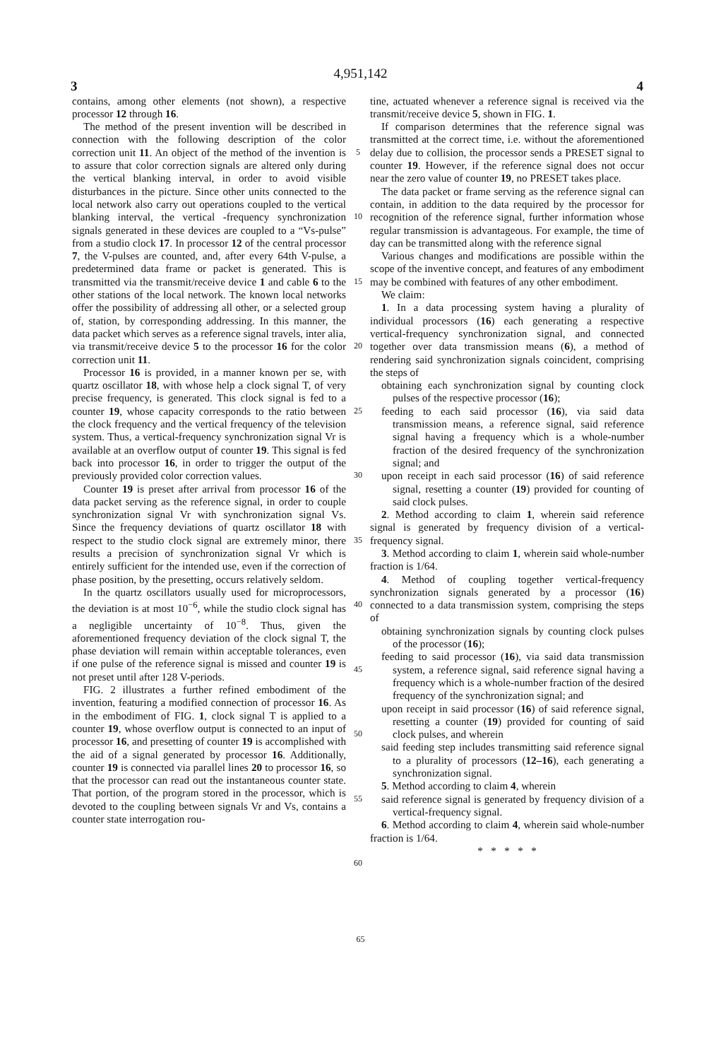4,951,142
3 4
contains, among other elements (not shown), a respective processor 12 through 16.
The method of the present invention will be described in connection with the following description of the color correction unit 11. An object of the method of the invention is to assure that color correction signals are altered only during the vertical blanking interval, in order to avoid visible disturbances in the picture. Since other units connected to the local network also carry out operations coupled to the vertical blanking interval, the vertical -frequency synchronization signals generated in these devices are coupled to a “Vs-pulse” from a studio clock 17. In processor 12 of the central processor 7, the V-pulses are counted, and, after every 64th V-pulse, a predetermined data frame or packet is generated. This is transmitted via the transmit/receive device 1 and cable 6 to the other stations of the local network. The known local networks offer the possibility of addressing all other, or a selected group of, station, by corresponding addressing. In this manner, the data packet which serves as a reference signal travels, inter alia, via transmit/receive device 5 to the processor 16 for the color correction unit 11.
Processor 16 is provided, in a manner known per se, with quartz oscillator 18, with whose help a clock signal T, of very precise frequency, is generated. This clock signal is fed to a counter 19, whose capacity corresponds to the ratio between the clock frequency and the vertical frequency of the television system. Thus, a vertical-frequency synchronization signal Vr is available at an overflow output of counter 19. This signal is fed back into processor 16, in order to trigger the output of the previously provided color correction values.
Counter 19 is preset after arrival from processor 16 of the data packet serving as the reference signal, in order to couple synchronization signal Vr with synchronization signal Vs. Since the frequency deviations of quartz oscillator 18 with respect to the studio clock signal are extremely minor, there results a precision of synchronization signal Vr which is entirely sufficient for the intended use, even if the correction of phase position, by the presetting, occurs relatively seldom.
In the quartz oscillators usually used for microprocessors, the deviation is at most 10<sup>−6</sup>, while the studio clock signal has a negligible uncertainty of 10<sup>−8</sup>. Thus, given the aforementioned frequency deviation of the clock signal T, the phase deviation will remain within acceptable tolerances, even if one pulse of the reference signal is missed and counter 19 is not preset until after 128 V-periods.
FIG. 2 illustrates a further refined embodiment of the invention, featuring a modified connection of processor 16. As in the embodiment of FIG. 1, clock signal T is applied to a counter 19, whose overflow output is connected to an input of processor 16, and presetting of counter 19 is accomplished with the aid of a signal generated by processor 16. Additionally, counter 19 is connected via parallel lines 20 to processor 16, so that the processor can read out the instantaneous counter state. That portion, of the program stored in the processor, which is devoted to the coupling between signals Vr and Vs, contains a counter state interrogation rou-
5
10
15
20
25
30
35
40
45
50
55
60
tine, actuated whenever a reference signal is received via the transmit/receive device 5, shown in FIG. 1.
If comparison determines that the reference signal was transmitted at the correct time, i.e. without the aforementioned delay due to collision, the processor sends a PRESET signal to counter 19. However, if the reference signal does not occur near the zero value of counter 19, no PRESET takes place.
The data packet or frame serving as the reference signal can contain, in addition to the data required by the processor for recognition of the reference signal, further information whose regular transmission is advantageous. For example, the time of day can be transmitted along with the reference signal
Various changes and modifications are possible within the scope of the inventive concept, and features of any embodiment may be combined with features of any other embodiment.
We claim:
1. In a data processing system having a plurality of individual processors (16) each generating a respective vertical-frequency synchronization signal, and connected together over data transmission means (6), a method of rendering said synchronization signals coincident, comprising the steps of
obtaining each synchronization signal by counting clock pulses of the respective processor (16);
feeding to each said processor (16), via said data transmission means, a reference signal, said reference signal having a frequency which is a whole-number fraction of the desired frequency of the synchronization signal; and
upon receipt in each said processor (16) of said reference signal, resetting a counter (19) provided for counting of said clock pulses.
2. Method according to claim 1, wherein said reference signal is generated by frequency division of a vertical-frequency signal.
3. Method according to claim 1, wherein said whole-number fraction is 1/64.
4. Method of coupling together vertical-frequency synchronization signals generated by a processor (16) connected to a data transmission system, comprising the steps of
obtaining synchronization signals by counting clock pulses of the processor (16);
feeding to said processor (16), via said data transmission system, a reference signal, said reference signal having a frequency which is a whole-number fraction of the desired frequency of the synchronization signal; and
upon receipt in said processor (16) of said reference signal, resetting a counter (19) provided for counting of said clock pulses, and wherein
said feeding step includes transmitting said reference signal to a plurality of processors (12–16), each generating a synchronization signal.
5. Method according to claim 4, wherein
said reference signal is generated by frequency division of a vertical-frequency signal.
6. Method according to claim 4, wherein said whole-number fraction is 1/64.
* * * * *
65